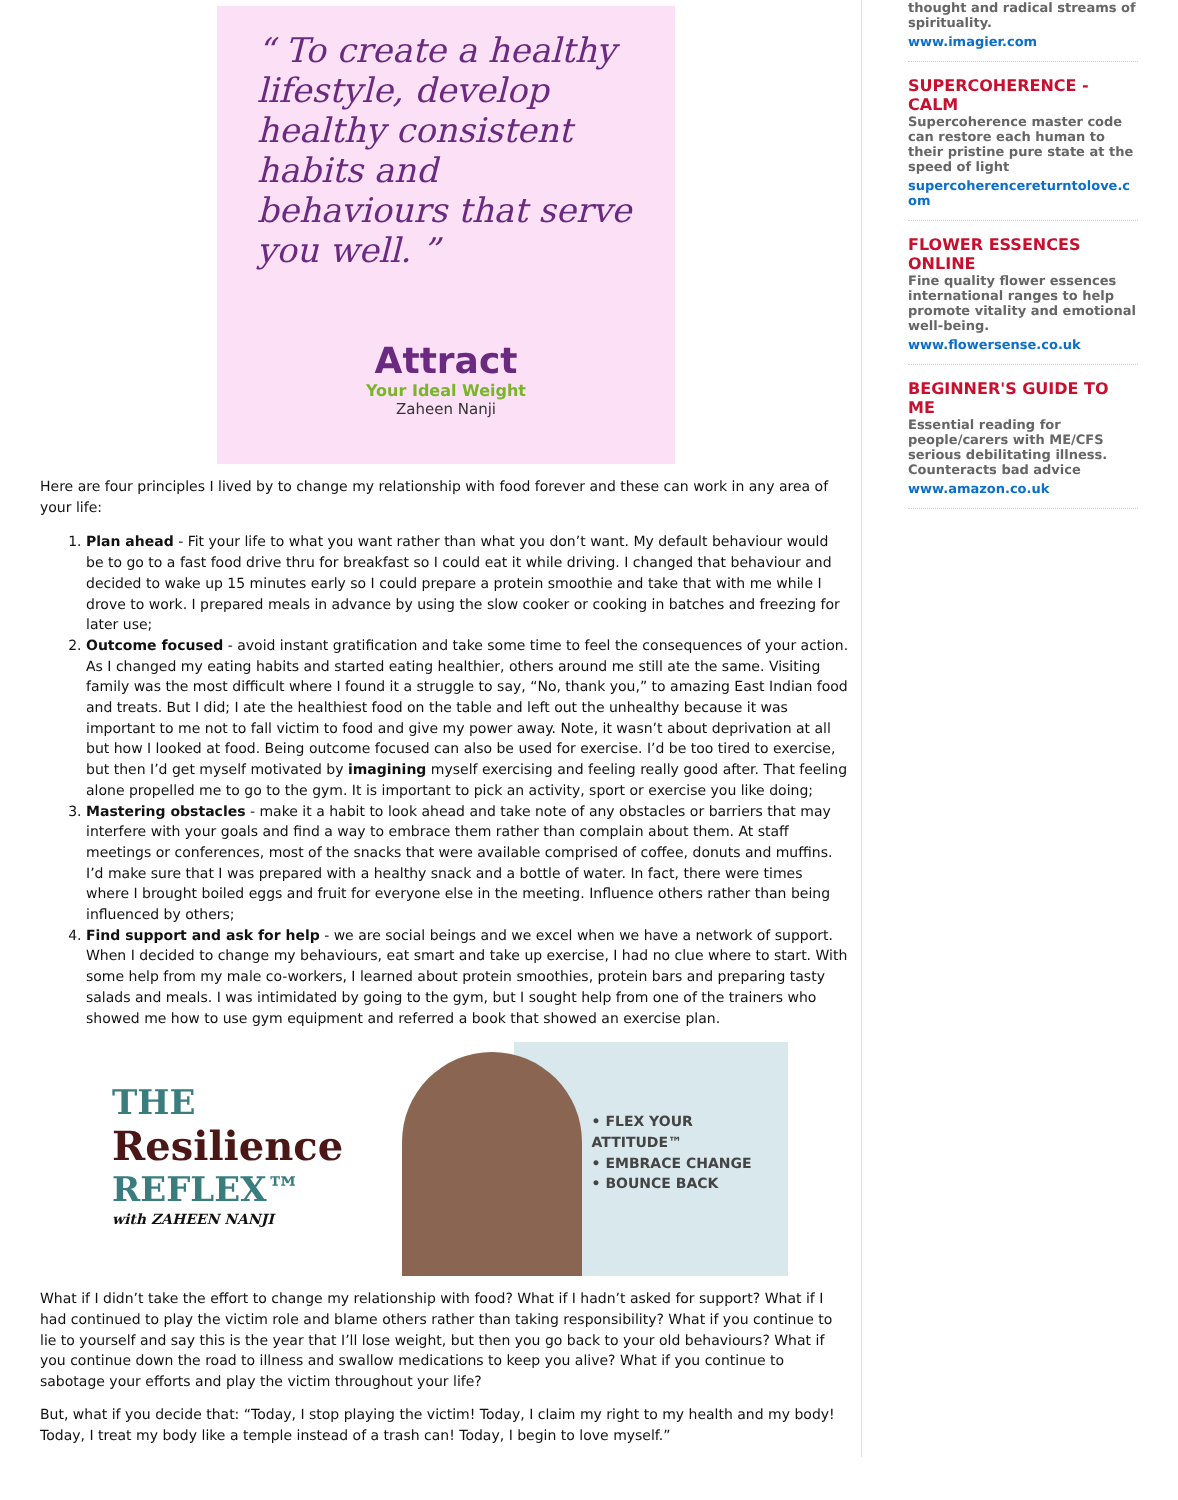“ To create a healthy lifestyle, develop healthy consistent habits and behaviours that serve you well. ”
Attract
Your Ideal Weight
Zaheen Nanji
Here are four principles I lived by to change my relationship with food forever and these can work in any area of your life:
1. Plan ahead - Fit your life to what you want rather than what you don’t want. My default behaviour would be to go to a fast food drive thru for breakfast so I could eat it while driving. I changed that behaviour and decided to wake up 15 minutes early so I could prepare a protein smoothie and take that with me while I drove to work. I prepared meals in advance by using the slow cooker or cooking in batches and freezing for later use;
2. Outcome focused - avoid instant gratification and take some time to feel the consequences of your action. As I changed my eating habits and started eating healthier, others around me still ate the same. Visiting family was the most difficult where I found it a struggle to say, “No, thank you,” to amazing East Indian food and treats. But I did; I ate the healthiest food on the table and left out the unhealthy because it was important to me not to fall victim to food and give my power away. Note, it wasn’t about deprivation at all but how I looked at food. Being outcome focused can also be used for exercise. I’d be too tired to exercise, but then I’d get myself motivated by imagining myself exercising and feeling really good after. That feeling alone propelled me to go to the gym. It is important to pick an activity, sport or exercise you like doing;
3. Mastering obstacles - make it a habit to look ahead and take note of any obstacles or barriers that may interfere with your goals and find a way to embrace them rather than complain about them. At staff meetings or conferences, most of the snacks that were available comprised of coffee, donuts and muffins. I’d make sure that I was prepared with a healthy snack and a bottle of water. In fact, there were times where I brought boiled eggs and fruit for everyone else in the meeting. Influence others rather than being influenced by others;
4. Find support and ask for help - we are social beings and we excel when we have a network of support. When I decided to change my behaviours, eat smart and take up exercise, I had no clue where to start. With some help from my male co-workers, I learned about protein smoothies, protein bars and preparing tasty salads and meals. I was intimidated by going to the gym, but I sought help from one of the trainers who showed me how to use gym equipment and referred a book that showed an exercise plan.
THE
Resilience
REFLEX™
with ZAHEEN NANJI
• FLEX YOUR ATTITUDE™
• EMBRACE CHANGE
• BOUNCE BACK
What if I didn’t take the effort to change my relationship with food? What if I hadn’t asked for support? What if I had continued to play the victim role and blame others rather than taking responsibility? What if you continue to lie to yourself and say this is the year that I’ll lose weight, but then you go back to your old behaviours? What if you continue down the road to illness and swallow medications to keep you alive? What if you continue to sabotage your efforts and play the victim throughout your life?
But, what if you decide that: “Today, I stop playing the victim! Today, I claim my right to my health and my body! Today, I treat my body like a temple instead of a trash can! Today, I begin to love myself.”
thought and radical streams of spirituality.
www.imagier.com
SUPERCOHERENCE - CALM
Supercoherence master code can restore each human to their pristine pure state at the speed of light
supercoherencereturntolove.com
FLOWER ESSENCES ONLINE
Fine quality flower essences international ranges to help promote vitality and emotional well-being.
www.flowersense.co.uk
BEGINNER'S GUIDE TO ME
Essential reading for people/carers with ME/CFS serious debilitating illness. Counteracts bad advice
www.amazon.co.uk